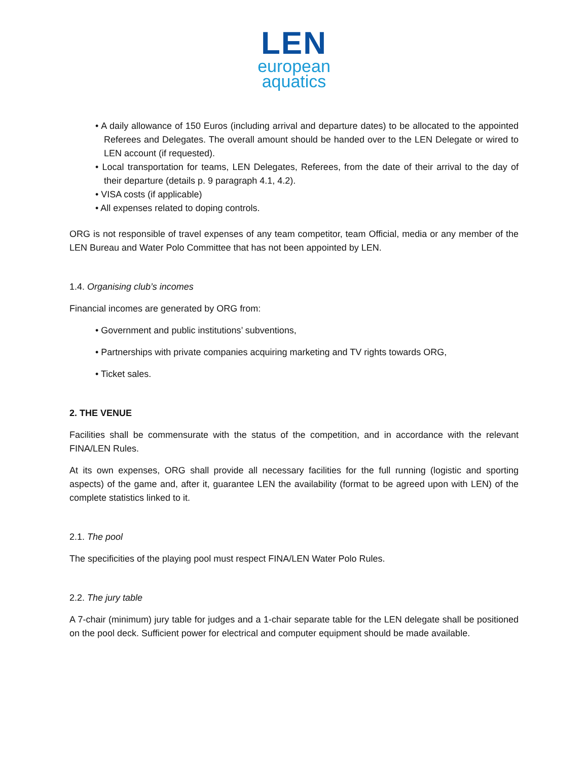LEN
european
aquatics
• A daily allowance of 150 Euros (including arrival and departure dates) to be allocated to the appointed Referees and Delegates. The overall amount should be handed over to the LEN Delegate or wired to LEN account (if requested).
• Local transportation for teams, LEN Delegates, Referees, from the date of their arrival to the day of their departure (details p. 9 paragraph 4.1, 4.2).
• VISA costs (if applicable)
• All expenses related to doping controls.
ORG is not responsible of travel expenses of any team competitor, team Official, media or any member of the LEN Bureau and Water Polo Committee that has not been appointed by LEN.
1.4. Organising club’s incomes
Financial incomes are generated by ORG from:
• Government and public institutions’ subventions,
• Partnerships with private companies acquiring marketing and TV rights towards ORG,
• Ticket sales.
2. THE VENUE
Facilities shall be commensurate with the status of the competition, and in accordance with the relevant FINA/LEN Rules.
At its own expenses, ORG shall provide all necessary facilities for the full running (logistic and sporting aspects) of the game and, after it, guarantee LEN the availability (format to be agreed upon with LEN) of the complete statistics linked to it.
2.1. The pool
The specificities of the playing pool must respect FINA/LEN Water Polo Rules.
2.2. The jury table
A 7-chair (minimum) jury table for judges and a 1-chair separate table for the LEN delegate shall be positioned on the pool deck. Sufficient power for electrical and computer equipment should be made available.